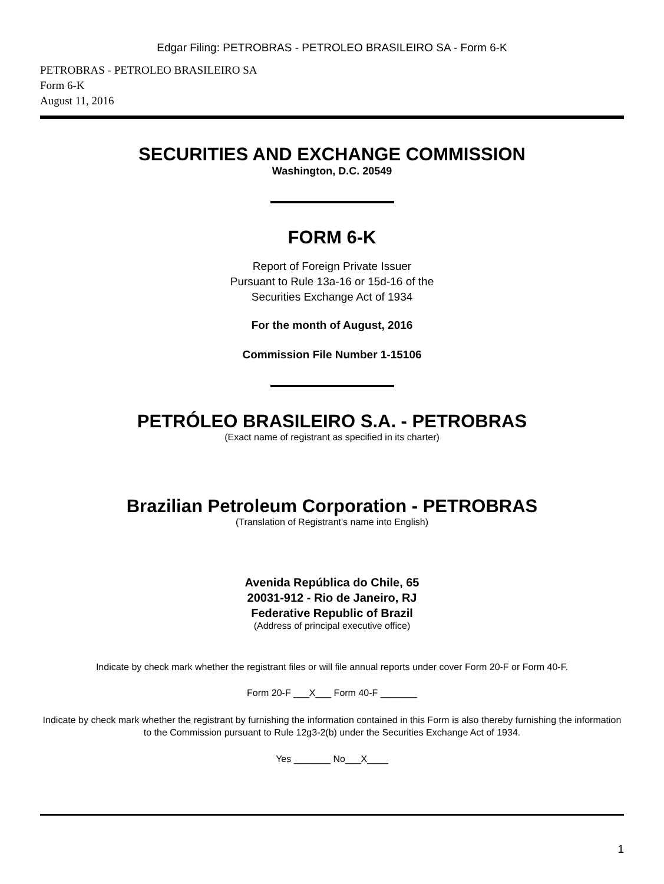Edgar Filing: PETROBRAS - PETROLEO BRASILEIRO SA - Form 6-K
PETROBRAS - PETROLEO BRASILEIRO SA
Form 6-K
August 11, 2016
SECURITIES AND EXCHANGE COMMISSION
Washington, D.C. 20549
FORM 6-K
Report of Foreign Private Issuer
Pursuant to Rule 13a-16 or 15d-16 of the
Securities Exchange Act of 1934
For the month of August, 2016
Commission File Number 1-15106
PETRÓLEO BRASILEIRO S.A. - PETROBRAS
(Exact name of registrant as specified in its charter)
Brazilian Petroleum Corporation - PETROBRAS
(Translation of Registrant's name into English)
Avenida República do Chile, 65
20031-912 - Rio de Janeiro, RJ
Federative Republic of Brazil
(Address of principal executive office)
Indicate by check mark whether the registrant files or will file annual reports under cover Form 20-F or Form 40-F.
Form 20-F ___X___ Form 40-F _______
Indicate by check mark whether the registrant by furnishing the information contained in this Form is also thereby furnishing the information to the Commission pursuant to Rule 12g3-2(b) under the Securities Exchange Act of 1934.
Yes _______ No___X____
1